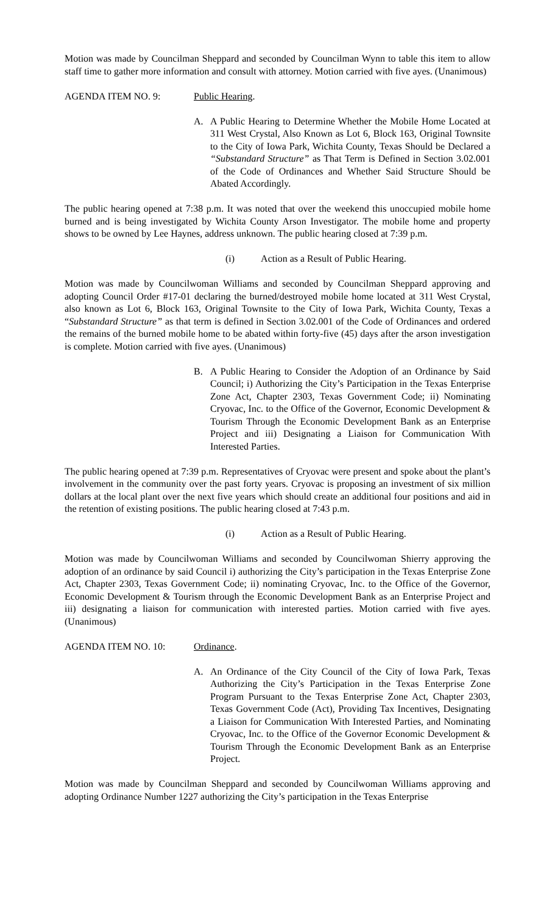Motion was made by Councilman Sheppard and seconded by Councilman Wynn to table this item to allow staff time to gather more information and consult with attorney. Motion carried with five ayes. (Unanimous)
AGENDA ITEM NO. 9: Public Hearing.
A. A Public Hearing to Determine Whether the Mobile Home Located at 311 West Crystal, Also Known as Lot 6, Block 163, Original Townsite to the City of Iowa Park, Wichita County, Texas Should be Declared a “Substandard Structure” as That Term is Defined in Section 3.02.001 of the Code of Ordinances and Whether Said Structure Should be Abated Accordingly.
The public hearing opened at 7:38 p.m. It was noted that over the weekend this unoccupied mobile home burned and is being investigated by Wichita County Arson Investigator. The mobile home and property shows to be owned by Lee Haynes, address unknown. The public hearing closed at 7:39 p.m.
(i) Action as a Result of Public Hearing.
Motion was made by Councilwoman Williams and seconded by Councilman Sheppard approving and adopting Council Order #17-01 declaring the burned/destroyed mobile home located at 311 West Crystal, also known as Lot 6, Block 163, Original Townsite to the City of Iowa Park, Wichita County, Texas a “Substandard Structure” as that term is defined in Section 3.02.001 of the Code of Ordinances and ordered the remains of the burned mobile home to be abated within forty-five (45) days after the arson investigation is complete. Motion carried with five ayes. (Unanimous)
B. A Public Hearing to Consider the Adoption of an Ordinance by Said Council; i) Authorizing the City’s Participation in the Texas Enterprise Zone Act, Chapter 2303, Texas Government Code; ii) Nominating Cryovac, Inc. to the Office of the Governor, Economic Development & Tourism Through the Economic Development Bank as an Enterprise Project and iii) Designating a Liaison for Communication With Interested Parties.
The public hearing opened at 7:39 p.m. Representatives of Cryovac were present and spoke about the plant’s involvement in the community over the past forty years. Cryovac is proposing an investment of six million dollars at the local plant over the next five years which should create an additional four positions and aid in the retention of existing positions. The public hearing closed at 7:43 p.m.
(i) Action as a Result of Public Hearing.
Motion was made by Councilwoman Williams and seconded by Councilwoman Shierry approving the adoption of an ordinance by said Council i) authorizing the City’s participation in the Texas Enterprise Zone Act, Chapter 2303, Texas Government Code; ii) nominating Cryovac, Inc. to the Office of the Governor, Economic Development & Tourism through the Economic Development Bank as an Enterprise Project and iii) designating a liaison for communication with interested parties. Motion carried with five ayes. (Unanimous)
AGENDA ITEM NO. 10: Ordinance.
A. An Ordinance of the City Council of the City of Iowa Park, Texas Authorizing the City’s Participation in the Texas Enterprise Zone Program Pursuant to the Texas Enterprise Zone Act, Chapter 2303, Texas Government Code (Act), Providing Tax Incentives, Designating a Liaison for Communication With Interested Parties, and Nominating Cryovac, Inc. to the Office of the Governor Economic Development & Tourism Through the Economic Development Bank as an Enterprise Project.
Motion was made by Councilman Sheppard and seconded by Councilwoman Williams approving and adopting Ordinance Number 1227 authorizing the City’s participation in the Texas Enterprise